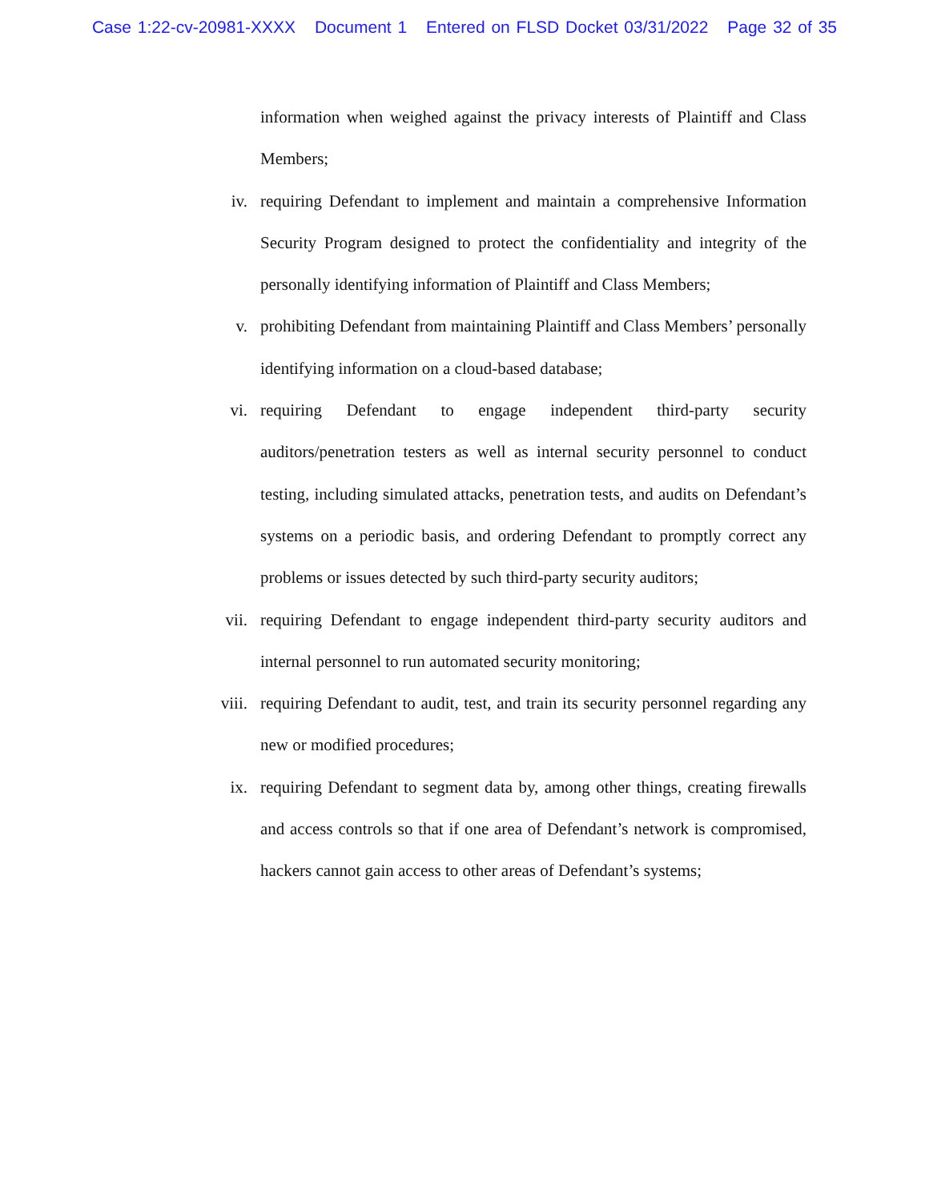Case 1:22-cv-20981-XXXX Document 1 Entered on FLSD Docket 03/31/2022 Page 32 of 35
information when weighed against the privacy interests of Plaintiff and Class Members;
iv. requiring Defendant to implement and maintain a comprehensive Information Security Program designed to protect the confidentiality and integrity of the personally identifying information of Plaintiff and Class Members;
v. prohibiting Defendant from maintaining Plaintiff and Class Members’ personally identifying information on a cloud-based database;
vi. requiring Defendant to engage independent third-party security auditors/penetration testers as well as internal security personnel to conduct testing, including simulated attacks, penetration tests, and audits on Defendant’s systems on a periodic basis, and ordering Defendant to promptly correct any problems or issues detected by such third-party security auditors;
vii. requiring Defendant to engage independent third-party security auditors and internal personnel to run automated security monitoring;
viii. requiring Defendant to audit, test, and train its security personnel regarding any new or modified procedures;
ix. requiring Defendant to segment data by, among other things, creating firewalls and access controls so that if one area of Defendant’s network is compromised, hackers cannot gain access to other areas of Defendant’s systems;